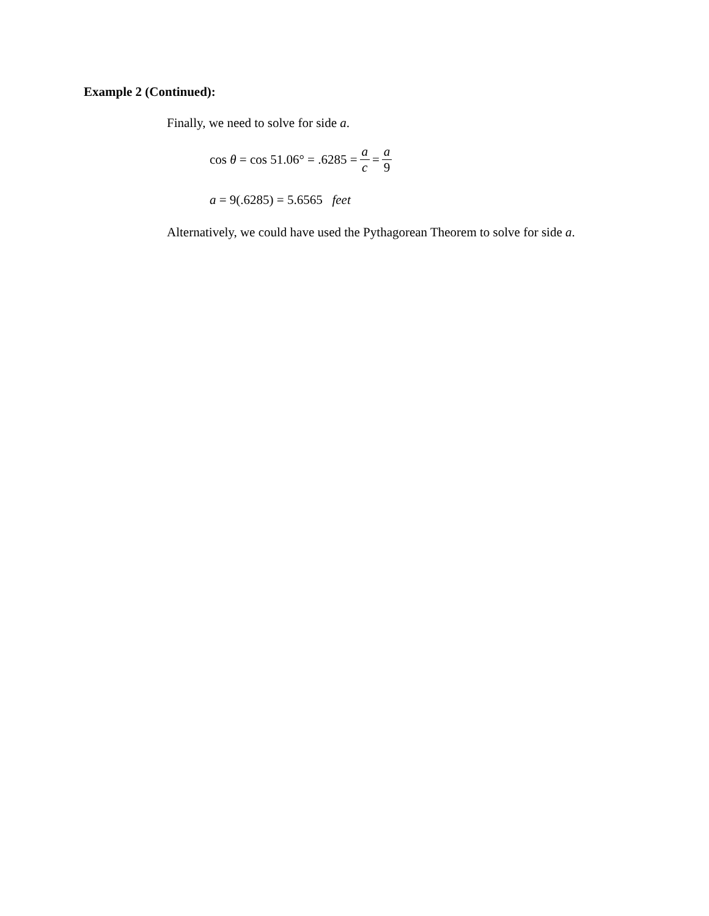Example 2 (Continued):
Finally, we need to solve for side a.
cos θ = cos 51.06° = .6285 = a c = a 9
a = 9(.6285) = 5.6565 feet
Alternatively, we could have used the Pythagorean Theorem to solve for side a.